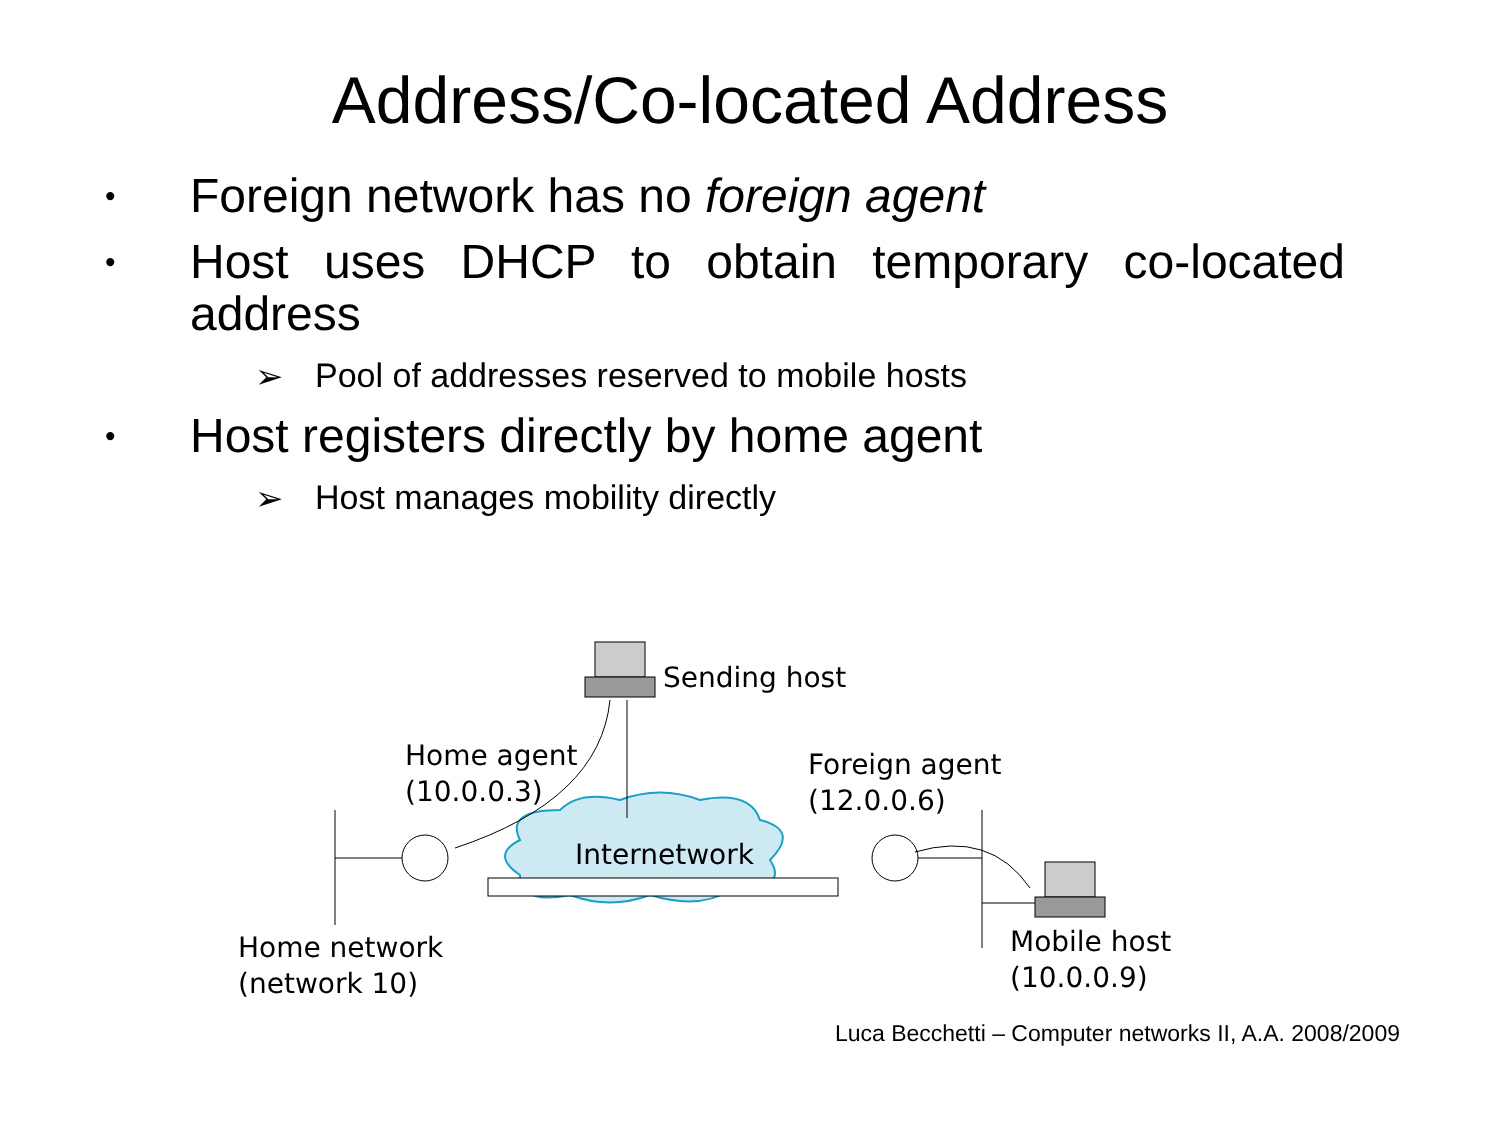Address/Co-located Address
• Foreign network has no foreign agent
• Host uses DHCP to obtain temporary co-located address
➢ Pool of addresses reserved to mobile hosts
• Host registers directly by home agent
➢ Host manages mobility directly
Sending host
Home agent
(10.0.0.3)
Foreign agent
(12.0.0.6)
Internetwork
Home network
(network 10)
Mobile host
(10.0.0.9)
Luca Becchetti – Computer networks II, A.A. 2008/2009